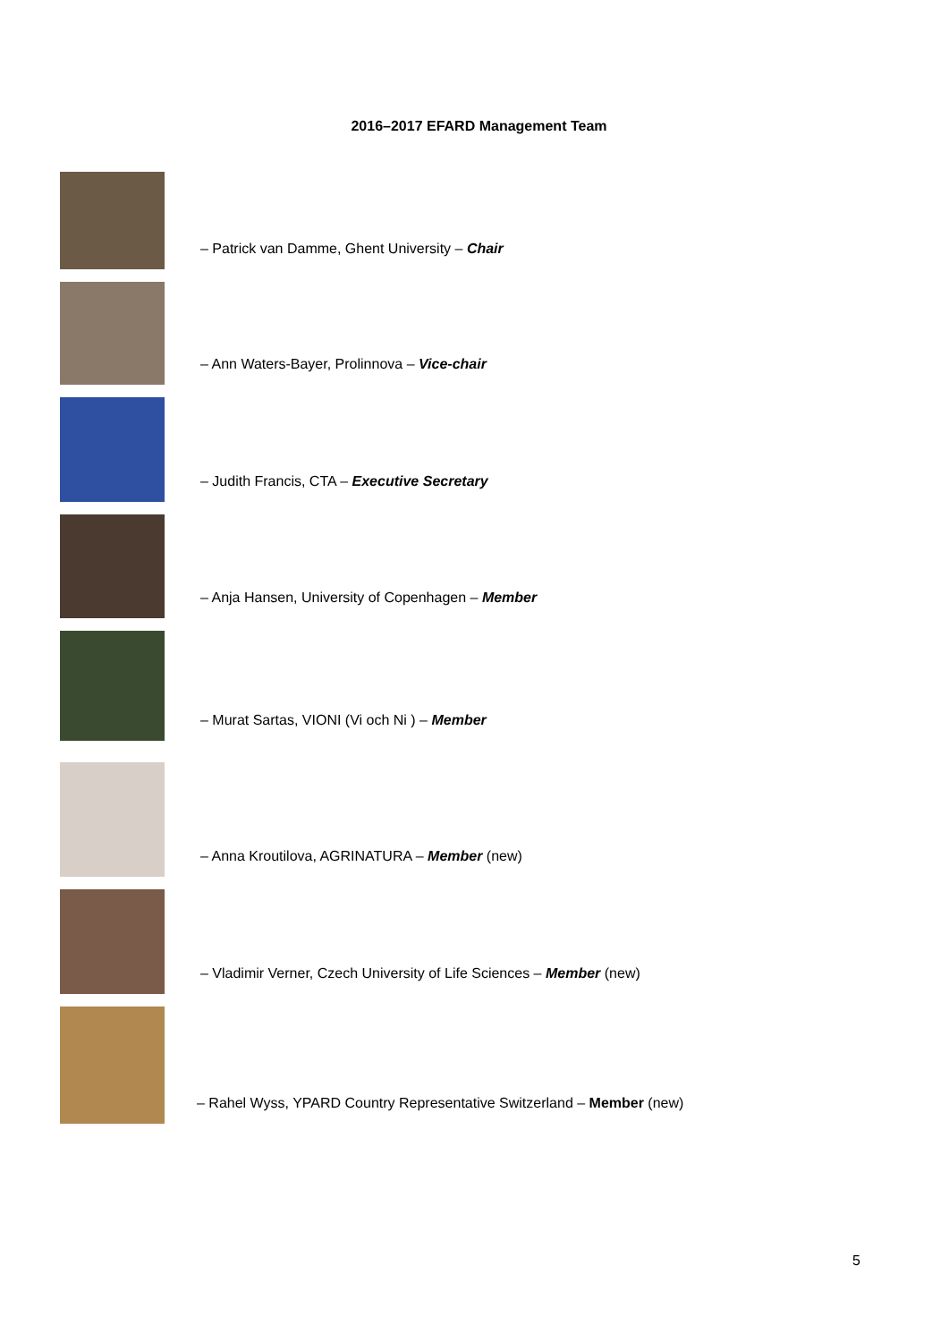2016–2017 EFARD Management Team
– Patrick van Damme, Ghent University – Chair
– Ann Waters-Bayer, Prolinnova – Vice-chair
– Judith Francis, CTA – Executive Secretary
– Anja Hansen, University of Copenhagen – Member
– Murat Sartas, VIONI (Vi och Ni ) – Member
– Anna Kroutilova, AGRINATURA – Member (new)
– Vladimir Verner, Czech University of Life Sciences – Member (new)
– Rahel Wyss, YPARD Country Representative Switzerland – Member (new)
5